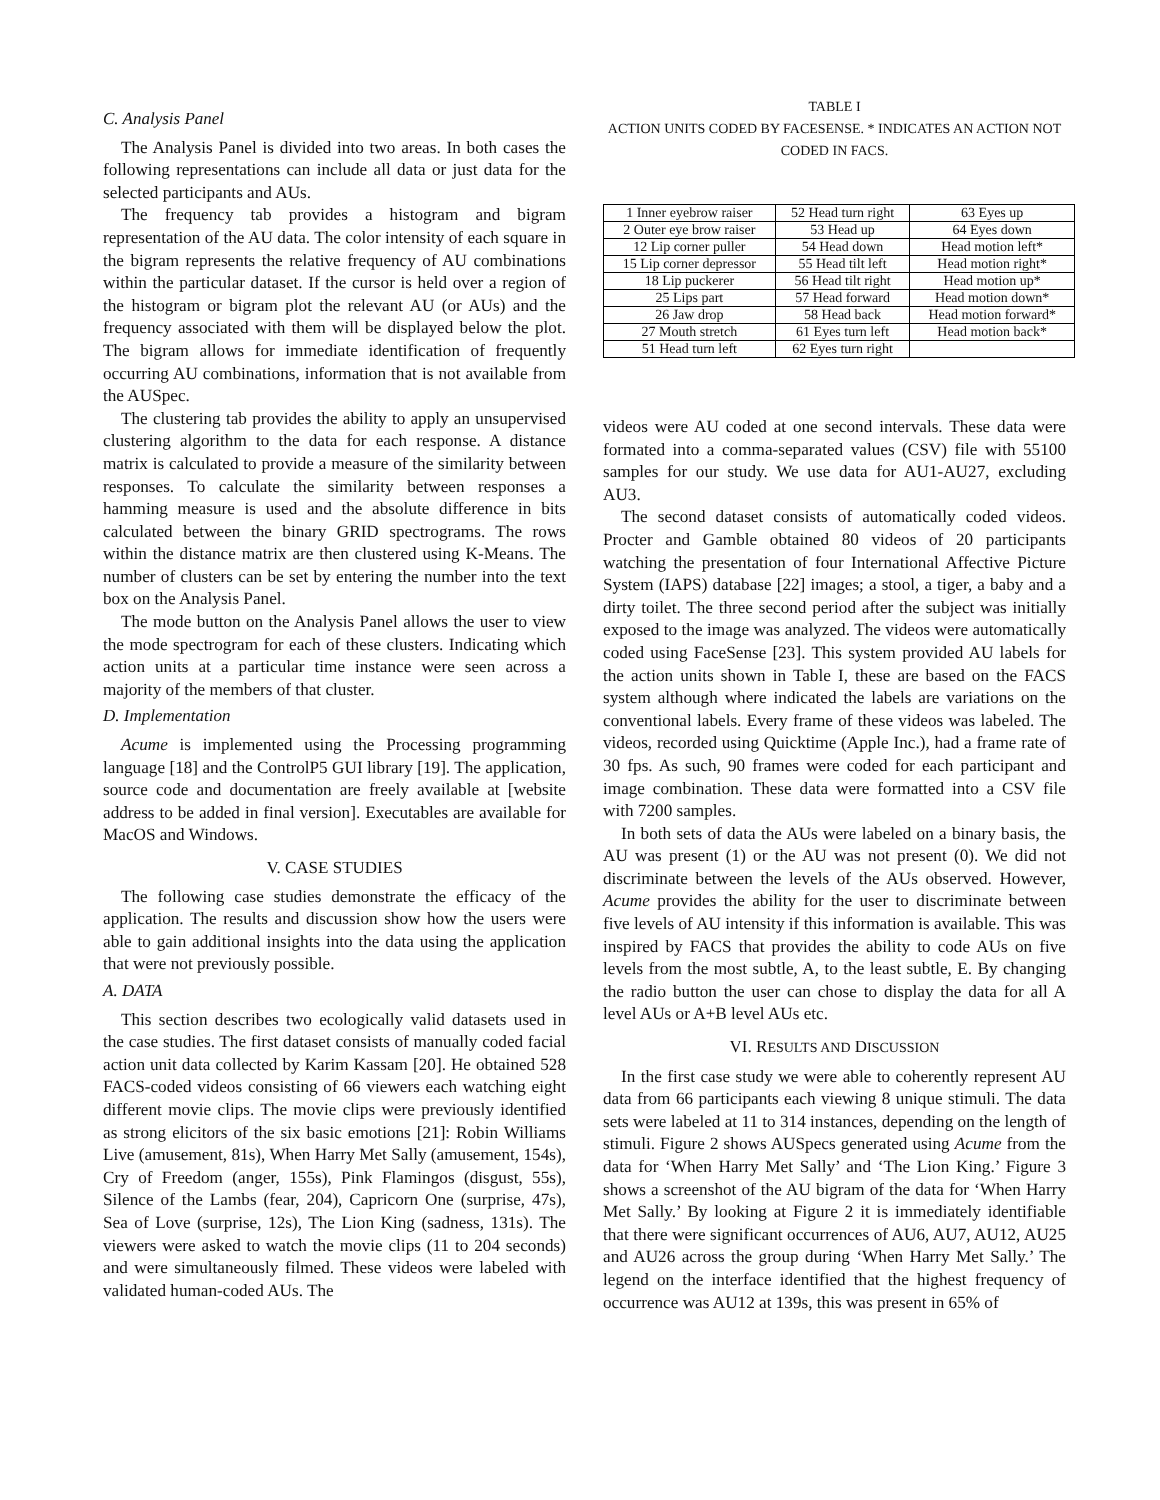C. Analysis Panel
The Analysis Panel is divided into two areas. In both cases the following representations can include all data or just data for the selected participants and AUs.
The frequency tab provides a histogram and bigram representation of the AU data. The color intensity of each square in the bigram represents the relative frequency of AU combinations within the particular dataset. If the cursor is held over a region of the histogram or bigram plot the relevant AU (or AUs) and the frequency associated with them will be displayed below the plot. The bigram allows for immediate identification of frequently occurring AU combinations, information that is not available from the AUSpec.
The clustering tab provides the ability to apply an unsupervised clustering algorithm to the data for each response. A distance matrix is calculated to provide a measure of the similarity between responses. To calculate the similarity between responses a hamming measure is used and the absolute difference in bits calculated between the binary GRID spectrograms. The rows within the distance matrix are then clustered using K-Means. The number of clusters can be set by entering the number into the text box on the Analysis Panel.
The mode button on the Analysis Panel allows the user to view the mode spectrogram for each of these clusters. Indicating which action units at a particular time instance were seen across a majority of the members of that cluster.
D. Implementation
Acume is implemented using the Processing programming language [18] and the ControlP5 GUI library [19]. The application, source code and documentation are freely available at [website address to be added in final version]. Executables are available for MacOS and Windows.
V. CASE STUDIES
The following case studies demonstrate the efficacy of the application. The results and discussion show how the users were able to gain additional insights into the data using the application that were not previously possible.
A. DATA
This section describes two ecologically valid datasets used in the case studies. The first dataset consists of manually coded facial action unit data collected by Karim Kassam [20]. He obtained 528 FACS-coded videos consisting of 66 viewers each watching eight different movie clips. The movie clips were previously identified as strong elicitors of the six basic emotions [21]: Robin Williams Live (amusement, 81s), When Harry Met Sally (amusement, 154s), Cry of Freedom (anger, 155s), Pink Flamingos (disgust, 55s), Silence of the Lambs (fear, 204), Capricorn One (surprise, 47s), Sea of Love (surprise, 12s), The Lion King (sadness, 131s). The viewers were asked to watch the movie clips (11 to 204 seconds) and were simultaneously filmed. These videos were labeled with validated human-coded AUs. The
TABLE I
ACTION UNITS CODED BY FACESENSE. * INDICATES AN ACTION NOT
CODED IN FACS.
| 1 Inner eyebrow raiser | 52 Head turn right | 63 Eyes up |
| 2 Outer eye brow raiser | 53 Head up | 64 Eyes down |
| 12 Lip corner puller | 54 Head down | Head motion left* |
| 15 Lip corner depressor | 55 Head tilt left | Head motion right* |
| 18 Lip puckerer | 56 Head tilt right | Head motion up* |
| 25 Lips part | 57 Head forward | Head motion down* |
| 26 Jaw drop | 58 Head back | Head motion forward* |
| 27 Mouth stretch | 61 Eyes turn left | Head motion back* |
| 51 Head turn left | 62 Eyes turn right | |
videos were AU coded at one second intervals. These data were formated into a comma-separated values (CSV) file with 55100 samples for our study. We use data for AU1-AU27, excluding AU3.
The second dataset consists of automatically coded videos. Procter and Gamble obtained 80 videos of 20 participants watching the presentation of four International Affective Picture System (IAPS) database [22] images; a stool, a tiger, a baby and a dirty toilet. The three second period after the subject was initially exposed to the image was analyzed. The videos were automatically coded using FaceSense [23]. This system provided AU labels for the action units shown in Table I, these are based on the FACS system although where indicated the labels are variations on the conventional labels. Every frame of these videos was labeled. The videos, recorded using Quicktime (Apple Inc.), had a frame rate of 30 fps. As such, 90 frames were coded for each participant and image combination. These data were formatted into a CSV file with 7200 samples.
In both sets of data the AUs were labeled on a binary basis, the AU was present (1) or the AU was not present (0). We did not discriminate between the levels of the AUs observed. However, Acume provides the ability for the user to discriminate between five levels of AU intensity if this information is available. This was inspired by FACS that provides the ability to code AUs on five levels from the most subtle, A, to the least subtle, E. By changing the radio button the user can chose to display the data for all A level AUs or A+B level AUs etc.
VI. RESULTS AND DISCUSSION
In the first case study we were able to coherently represent AU data from 66 participants each viewing 8 unique stimuli. The data sets were labeled at 11 to 314 instances, depending on the length of stimuli. Figure 2 shows AUSpecs generated using Acume from the data for ‘When Harry Met Sally’ and ‘The Lion King.’ Figure 3 shows a screenshot of the AU bigram of the data for ‘When Harry Met Sally.’ By looking at Figure 2 it is immediately identifiable that there were significant occurrences of AU6, AU7, AU12, AU25 and AU26 across the group during ‘When Harry Met Sally.’ The legend on the interface identified that the highest frequency of occurrence was AU12 at 139s, this was present in 65% of